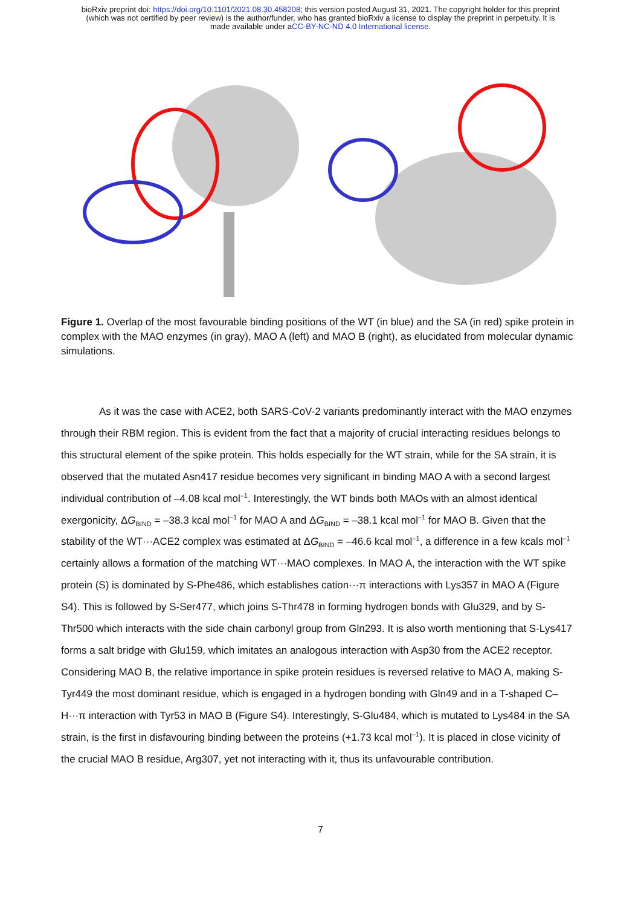bioRxiv preprint doi: https://doi.org/10.1101/2021.08.30.458208; this version posted August 31, 2021. The copyright holder for this preprint
(which was not certified by peer review) is the author/funder, who has granted bioRxiv a license to display the preprint in perpetuity. It is
made available under aCC-BY-NC-ND 4.0 International license.
Figure 1. Overlap of the most favourable binding positions of the WT (in blue) and the SA (in red) spike protein in complex with the MAO enzymes (in gray), MAO A (left) and MAO B (right), as elucidated from molecular dynamic simulations.
As it was the case with ACE2, both SARS-CoV-2 variants predominantly interact with the MAO enzymes through their RBM region. This is evident from the fact that a majority of crucial interacting residues belongs to this structural element of the spike protein. This holds especially for the WT strain, while for the SA strain, it is observed that the mutated Asn417 residue becomes very significant in binding MAO A with a second largest individual contribution of –4.08 kcal mol<sup>–1</sup>. Interestingly, the WT binds both MAOs with an almost identical exergonicity, ΔG<sub>BIND</sub> = –38.3 kcal mol<sup>–1</sup> for MAO A and ΔG<sub>BIND</sub> = –38.1 kcal mol<sup>–1</sup> for MAO B. Given that the stability of the WT···ACE2 complex was estimated at ΔG<sub>BIND</sub> = –46.6 kcal mol<sup>–1</sup>, a difference in a few kcals mol<sup>–1</sup> certainly allows a formation of the matching WT···MAO complexes. In MAO A, the interaction with the WT spike protein (S) is dominated by S-Phe486, which establishes cation···π interactions with Lys357 in MAO A (Figure S4). This is followed by S-Ser477, which joins S-Thr478 in forming hydrogen bonds with Glu329, and by S-Thr500 which interacts with the side chain carbonyl group from Gln293. It is also worth mentioning that S-Lys417 forms a salt bridge with Glu159, which imitates an analogous interaction with Asp30 from the ACE2 receptor. Considering MAO B, the relative importance in spike protein residues is reversed relative to MAO A, making S-Tyr449 the most dominant residue, which is engaged in a hydrogen bonding with Gln49 and in a T-shaped C–H···π interaction with Tyr53 in MAO B (Figure S4). Interestingly, S-Glu484, which is mutated to Lys484 in the SA strain, is the first in disfavouring binding between the proteins (+1.73 kcal mol<sup>–1</sup>). It is placed in close vicinity of the crucial MAO B residue, Arg307, yet not interacting with it, thus its unfavourable contribution.
7